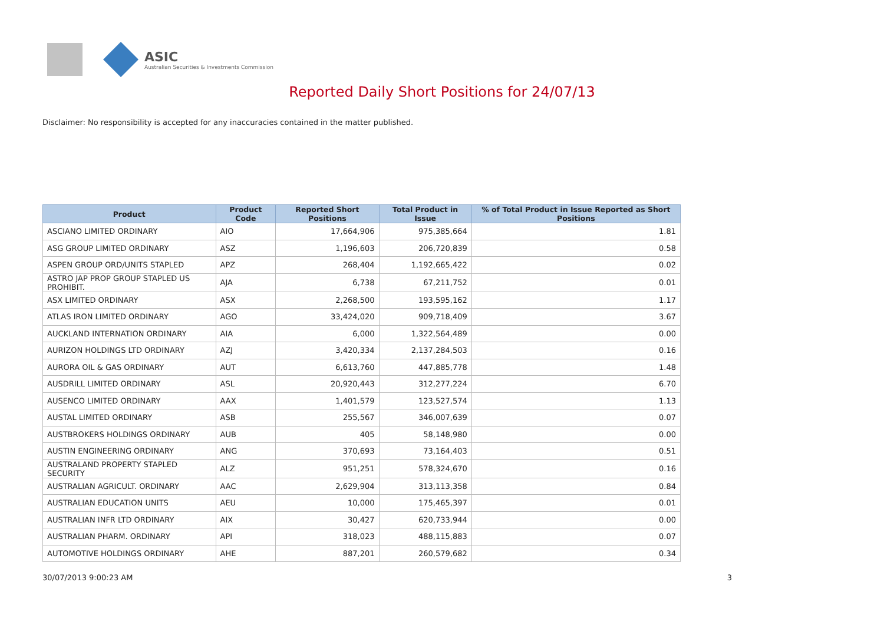ASIC
Australian Securities & Investments Commission
Reported Daily Short Positions for 24/07/13
Disclaimer: No responsibility is accepted for any inaccuracies contained in the matter published.
| Product | Product Code | Reported Short Positions | Total Product in Issue | % of Total Product in Issue Reported as Short Positions |
| --- | --- | --- | --- | --- |
| ASCIANO LIMITED ORDINARY | AIO | 17,664,906 | 975,385,664 | 1.81 |
| ASG GROUP LIMITED ORDINARY | ASZ | 1,196,603 | 206,720,839 | 0.58 |
| ASPEN GROUP ORD/UNITS STAPLED | APZ | 268,404 | 1,192,665,422 | 0.02 |
| ASTRO JAP PROP GROUP STAPLED US PROHIBIT. | AJA | 6,738 | 67,211,752 | 0.01 |
| ASX LIMITED ORDINARY | ASX | 2,268,500 | 193,595,162 | 1.17 |
| ATLAS IRON LIMITED ORDINARY | AGO | 33,424,020 | 909,718,409 | 3.67 |
| AUCKLAND INTERNATION ORDINARY | AIA | 6,000 | 1,322,564,489 | 0.00 |
| AURIZON HOLDINGS LTD ORDINARY | AZJ | 3,420,334 | 2,137,284,503 | 0.16 |
| AURORA OIL & GAS ORDINARY | AUT | 6,613,760 | 447,885,778 | 1.48 |
| AUSDRILL LIMITED ORDINARY | ASL | 20,920,443 | 312,277,224 | 6.70 |
| AUSENCO LIMITED ORDINARY | AAX | 1,401,579 | 123,527,574 | 1.13 |
| AUSTAL LIMITED ORDINARY | ASB | 255,567 | 346,007,639 | 0.07 |
| AUSTBROKERS HOLDINGS ORDINARY | AUB | 405 | 58,148,980 | 0.00 |
| AUSTIN ENGINEERING ORDINARY | ANG | 370,693 | 73,164,403 | 0.51 |
| AUSTRALAND PROPERTY STAPLED SECURITY | ALZ | 951,251 | 578,324,670 | 0.16 |
| AUSTRALIAN AGRICULT. ORDINARY | AAC | 2,629,904 | 313,113,358 | 0.84 |
| AUSTRALIAN EDUCATION UNITS | AEU | 10,000 | 175,465,397 | 0.01 |
| AUSTRALIAN INFR LTD ORDINARY | AIX | 30,427 | 620,733,944 | 0.00 |
| AUSTRALIAN PHARM. ORDINARY | API | 318,023 | 488,115,883 | 0.07 |
| AUTOMOTIVE HOLDINGS ORDINARY | AHE | 887,201 | 260,579,682 | 0.34 |
30/07/2013 9:00:23 AM 3